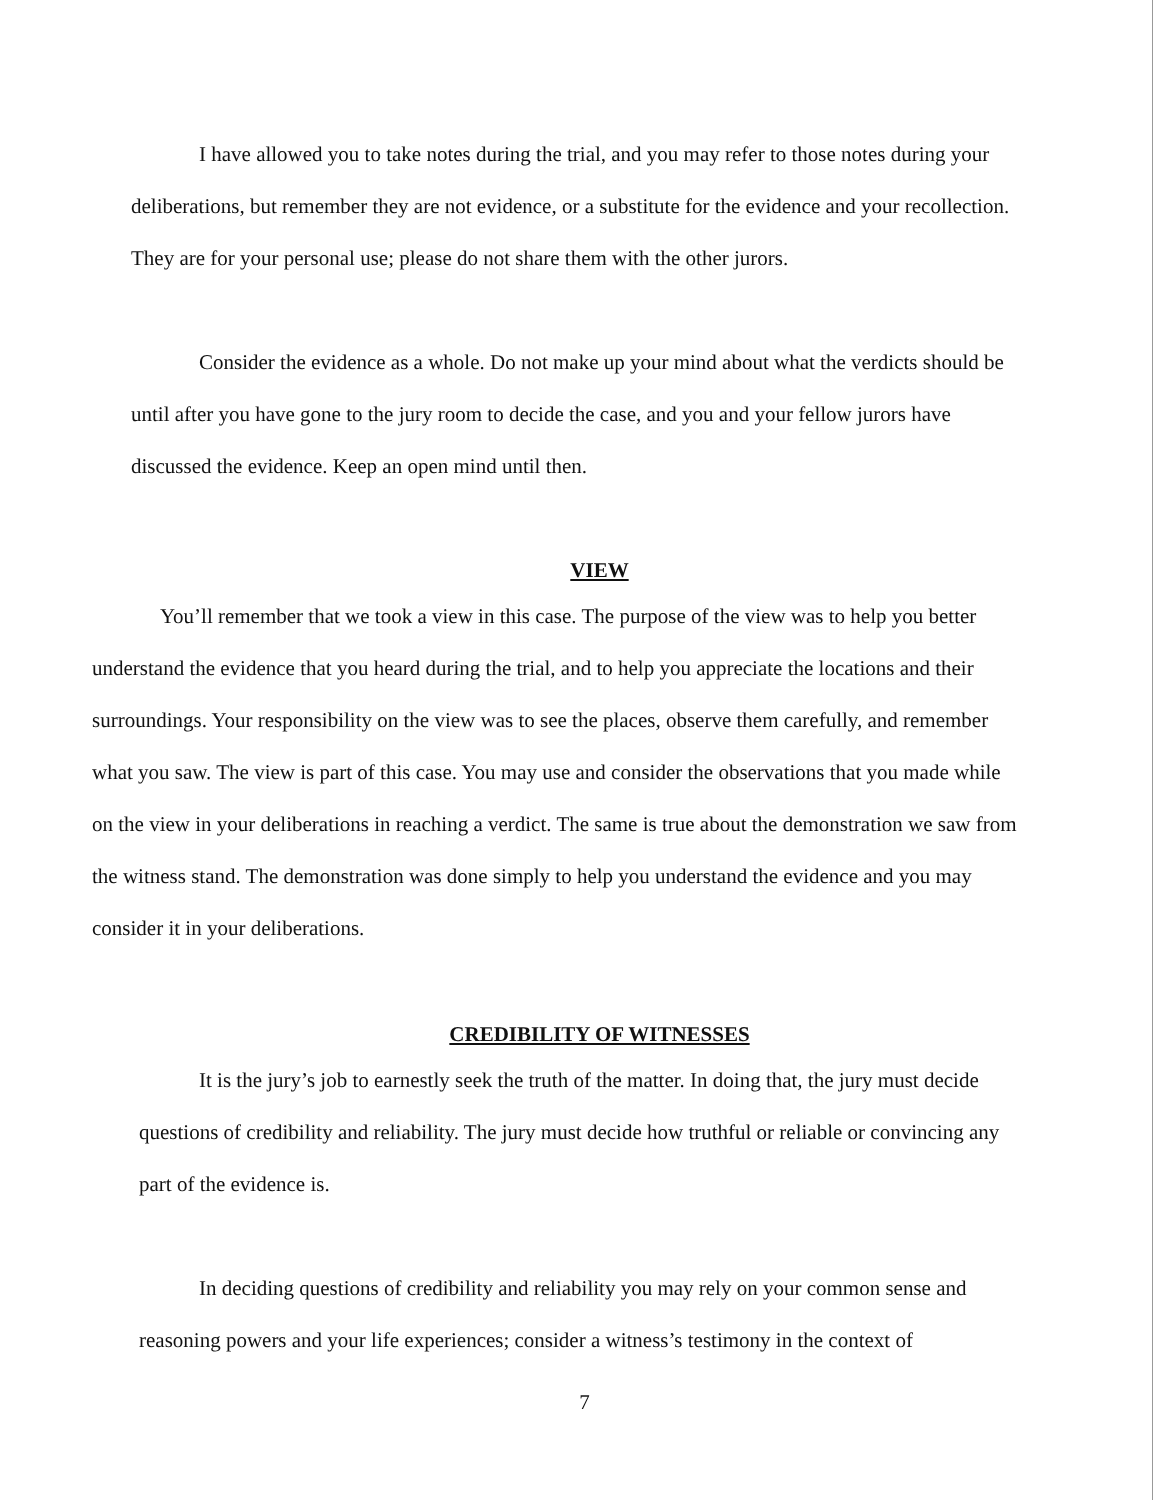I have allowed you to take notes during the trial, and you may refer to those notes during your deliberations, but remember they are not evidence, or a substitute for the evidence and your recollection. They are for your personal use; please do not share them with the other jurors.
Consider the evidence as a whole. Do not make up your mind about what the verdicts should be until after you have gone to the jury room to decide the case, and you and your fellow jurors have discussed the evidence. Keep an open mind until then.
VIEW
You’ll remember that we took a view in this case. The purpose of the view was to help you better understand the evidence that you heard during the trial, and to help you appreciate the locations and their surroundings. Your responsibility on the view was to see the places, observe them carefully, and remember what you saw. The view is part of this case. You may use and consider the observations that you made while on the view in your deliberations in reaching a verdict. The same is true about the demonstration we saw from the witness stand. The demonstration was done simply to help you understand the evidence and you may consider it in your deliberations.
CREDIBILITY OF WITNESSES
It is the jury’s job to earnestly seek the truth of the matter. In doing that, the jury must decide questions of credibility and reliability. The jury must decide how truthful or reliable or convincing any part of the evidence is.
In deciding questions of credibility and reliability you may rely on your common sense and reasoning powers and your life experiences; consider a witness’s testimony in the context of
7